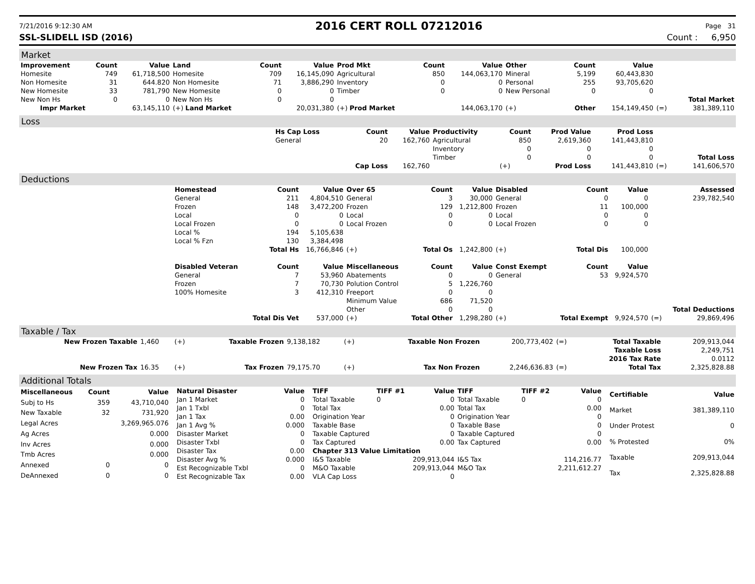7/21/2016 9:12:30 AM 2016 CERT ROLL 07212016 Page 31
SSL-SLIDELL ISD (2016) Count : 6,950
Market
| Improvement | Count | Value | Land | Count | Value | Prod Mkt | Count | Value | Other | Count | Value | | |
| --- | --- | --- | --- | --- | --- | --- | --- | --- | --- | --- | --- | --- | --- |
| Homesite | 749 | 61,718,500 | Homesite | 709 | 16,145,090 | Agricultural | 850 | 144,063,170 | Mineral | 5,199 | 60,443,830 | | |
| Non Homesite | 31 | 644.820 | Non Homesite | 71 | 3,886,290 | Inventory | 0 | 0 | Personal | 255 | 93,705,620 | | |
| New Homesite | 33 | 781,790 | New Homesite | 0 | 0 | Timber | 0 | 0 | New Personal | 0 | 0 | | |
| New Non Hs | 0 | 0 | New Non Hs | 0 | 0 | | | | | | | | Total Market |
| Impr Market | | 63,145,110 | (+) Land Market | | 20,031,380 | (+) Prod Market | | 144,063,170 | (+) | Other | 154,149,450 | (=) | 381,389,110 |
Loss
| | Hs Cap Loss | Count | Value | Productivity | Count | Prod Value | Prod Loss | | |
| | General | 20 | 162,760 | Agricultural | 850 | 2,619,360 | 141,443,810 | | |
| | | | | Inventory | 0 | 0 | 0 | | |
| | | | | Timber | 0 | 0 | 0 | | Total Loss |
| | | Cap Loss | 162,760 | | (+) | Prod Loss | 141,443,810 | (=) | 141,606,570 |
Deductions
| | Homestead | Count | Value | Over 65 | Count | Value | Disabled | Count | Value | | Assessed |
| | General | 211 | 4,804,510 | General | 3 | 30,000 | General | 0 | 0 | | 239,782,540 |
| | Frozen | 148 | 3,472,200 | Frozen | 129 | 1,212,800 | Frozen | 11 | 100,000 | | |
| | Local | 0 | 0 | Local | 0 | 0 | Local | 0 | 0 | | |
| | Local Frozen | 0 | 0 | Local Frozen | 0 | 0 | Local Frozen | 0 | 0 | | |
| | Local % | 194 | 5,105,638 | | | | | | | | |
| | Local % Fzn | 130 | 3,384,498 | | | | | | | | |
| | | Total Hs | 16,766,846 | (+) | Total Os | 1,242,800 | (+) | Total Dis | 100,000 | | |
| | Disabled Veteran | Count | Value | Miscellaneous | Count | Value | Const Exempt | Count | Value | | |
| | General | 7 | 53,960 | Abatements | 0 | 0 | General | 53 | 9,924,570 | | |
| | Frozen | 7 | 70,730 | Polution Control | 5 | 1,226,760 | | | | | |
| | 100% Homesite | 3 | 412,310 | Freeport | 0 | 0 | | | | | |
| | | | | Minimum Value | 686 | 71,520 | | | | | |
| | | | | Other | 0 | 0 | | | | | Total Deductions |
| | | Total Dis Vet | 537,000 | (+) | Total Other | 1,298,280 | (+) | Total Exempt | 9,924,570 | (=) | 29,869,496 |
Taxable / Tax
| New Frozen Taxable | 1,460 | (+) | Taxable Frozen | 9,138,182 | (+) | Taxable Non Frozen | 200,773,402 | (=) | Total Taxable | 209,913,044 |
| | | | | | | | | | Taxable Loss | 2,249,751 |
| | | | | | | | | | 2016 Tax Rate | 0.0112 |
| New Frozen Tax | 16.35 | (+) | Tax Frozen | 79,175.70 | (+) | Tax Non Frozen | 2,246,636.83 | (=) | Total Tax | 2,325,828.88 |
Additional Totals
| Miscellaneous | Count | Value |
| --- | --- | --- |
| Subj to Hs | 359 | 43,710,040 |
| New Taxable | 32 | 731,920 |
| Legal Acres | | 3,269,965.076 |
| Ag Acres | | 0.000 |
| Inv Acres | | 0.000 |
| Tmb Acres | | 0.000 |
| Annexed | 0 | 0 |
| DeAnnexed | 0 | 0 |
| Natural Disaster | Value |
| --- | --- |
| Jan 1 Market | 0 |
| Jan 1 Txbl | 0 |
| Jan 1 Tax | 0.00 |
| Jan 1 Avg % | 0.000 |
| Disaster Market | 0 |
| Disaster Txbl | 0 |
| Disaster Tax | 0.00 |
| Disaster Avg % | 0.000 |
| Est Recognizable Txbl | 0 |
| Est Recognizable Tax | 0.00 |
| TIFF | TIFF #1 | Value | TIFF | TIFF #2 | Value |
| --- | --- | --- | --- | --- | --- |
| Total Taxable | 0 | 0 | Total Taxable | 0 | 0 |
| Total Tax | | 0.00 | Total Tax | | 0.00 |
| Origination Year | | 0 | Origination Year | | 0 |
| Taxable Base | | 0 | Taxable Base | | 0 |
| Taxable Captured | | 0 | Taxable Captured | | 0 |
| Tax Captured | | 0.00 | Tax Captured | | 0.00 |
| Chapter 313 Value Limitation | | | | | |
| I&S Taxable | | 209,913,044 | I&S Tax | | 114,216.77 |
| M&O Taxable | | 209,913,044 | M&O Tax | | 2,211,612.27 |
| VLA Cap Loss | | 0 | | | |
| Certifiable | Value |
| --- | --- |
| Market | 381,389,110 |
| Under Protest | 0 |
| % Protested | 0% |
| Taxable | 209,913,044 |
| Tax | 2,325,828.88 |